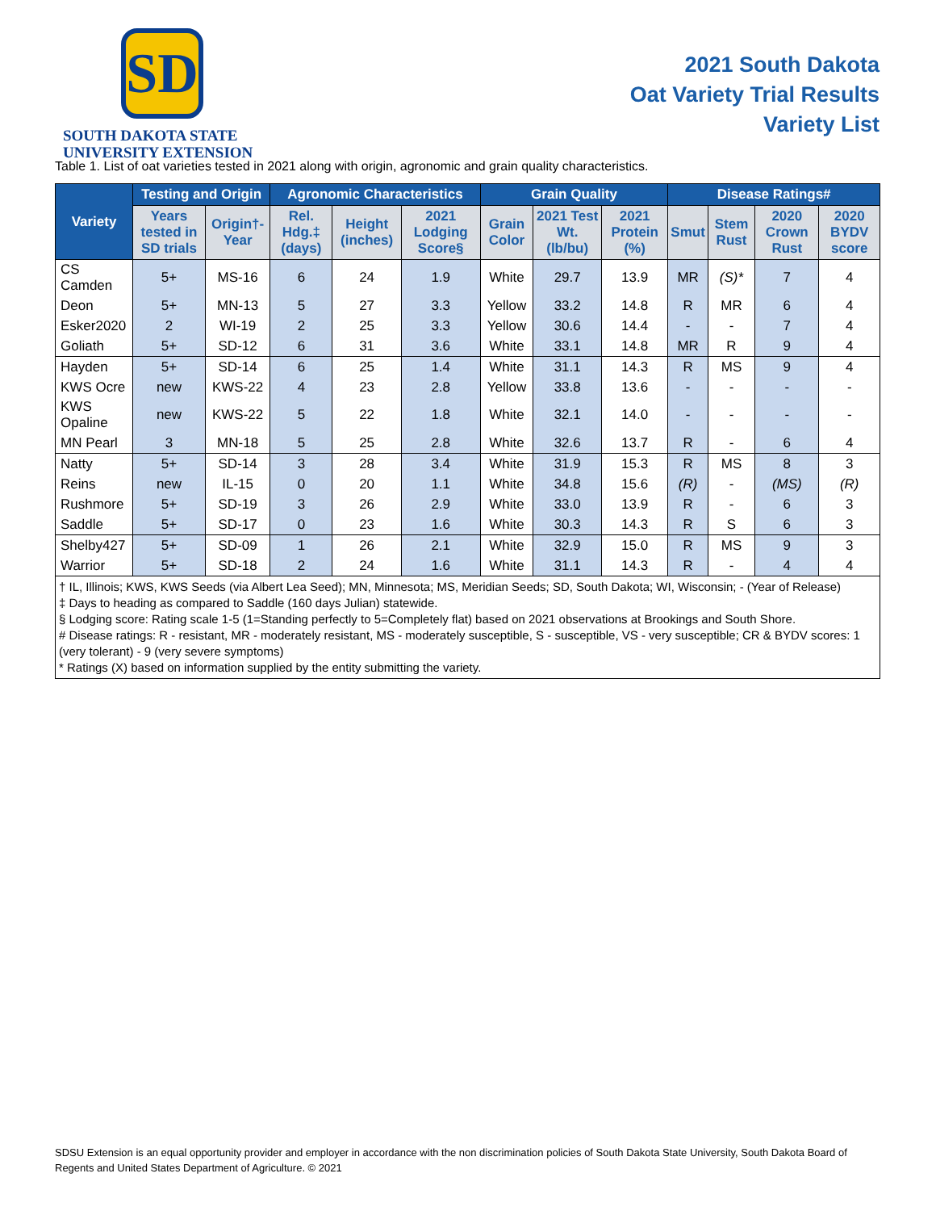SD
SOUTH DAKOTA STATE
UNIVERSITY EXTENSION
2021 South Dakota
Oat Variety Trial Results
Variety List
Table 1. List of oat varieties tested in 2021 along with origin, agronomic and grain quality characteristics.
| Variety | Testing and Origin | | Agronomic Characteristics | | | Grain Quality | | | Disease Ratings# | | | |
| --- | --- | --- | --- | --- | --- | --- | --- | --- | --- | --- | --- | --- |
| | Years tested in SD trials | Origin†-Year | Rel. Hdg.‡ (days) | Height (inches) | 2021 Lodging Score§ | Grain Color | 2021 Test Wt. (lb/bu) | 2021 Protein (%) | Smut | Stem Rust | 2020 Crown Rust | 2020 BYDV score |
| CS Camden | 5+ | MS-16 | 6 | 24 | 1.9 | White | 29.7 | 13.9 | MR | (S)* | 7 | 4 |
| Deon | 5+ | MN-13 | 5 | 27 | 3.3 | Yellow | 33.2 | 14.8 | R | MR | 6 | 4 |
| Esker2020 | 2 | WI-19 | 2 | 25 | 3.3 | Yellow | 30.6 | 14.4 | - | - | 7 | 4 |
| Goliath | 5+ | SD-12 | 6 | 31 | 3.6 | White | 33.1 | 14.8 | MR | R | 9 | 4 |
| Hayden | 5+ | SD-14 | 6 | 25 | 1.4 | White | 31.1 | 14.3 | R | MS | 9 | 4 |
| KWS Ocre | new | KWS-22 | 4 | 23 | 2.8 | Yellow | 33.8 | 13.6 | - | - | - | - |
| KWS Opaline | new | KWS-22 | 5 | 22 | 1.8 | White | 32.1 | 14.0 | - | - | - | - |
| MN Pearl | 3 | MN-18 | 5 | 25 | 2.8 | White | 32.6 | 13.7 | R | - | 6 | 4 |
| Natty | 5+ | SD-14 | 3 | 28 | 3.4 | White | 31.9 | 15.3 | R | MS | 8 | 3 |
| Reins | new | IL-15 | 0 | 20 | 1.1 | White | 34.8 | 15.6 | (R) | - | (MS) | (R) |
| Rushmore | 5+ | SD-19 | 3 | 26 | 2.9 | White | 33.0 | 13.9 | R | - | 6 | 3 |
| Saddle | 5+ | SD-17 | 0 | 23 | 1.6 | White | 30.3 | 14.3 | R | S | 6 | 3 |
| Shelby427 | 5+ | SD-09 | 1 | 26 | 2.1 | White | 32.9 | 15.0 | R | MS | 9 | 3 |
| Warrior | 5+ | SD-18 | 2 | 24 | 1.6 | White | 31.1 | 14.3 | R | - | 4 | 4 |
| † IL, Illinois; KWS, KWS Seeds (via Albert Lea Seed); MN, Minnesota; MS, Meridian Seeds; SD, South Dakota; WI, Wisconsin; - (Year of Release) ‡ Days to heading as compared to Saddle (160 days Julian) statewide. § Lodging score: Rating scale 1-5 (1=Standing perfectly to 5=Completely flat) based on 2021 observations at Brookings and South Shore. # Disease ratings: R - resistant, MR - moderately resistant, MS - moderately susceptible, S - susceptible, VS - very susceptible; CR & BYDV scores: 1 (very tolerant) - 9 (very severe symptoms) * Ratings (X) based on information supplied by the entity submitting the variety. | | | | | | | | | | | | |
SDSU Extension is an equal opportunity provider and employer in accordance with the non discrimination policies of South Dakota State University, South Dakota Board of Regents and United States Department of Agriculture. © 2021